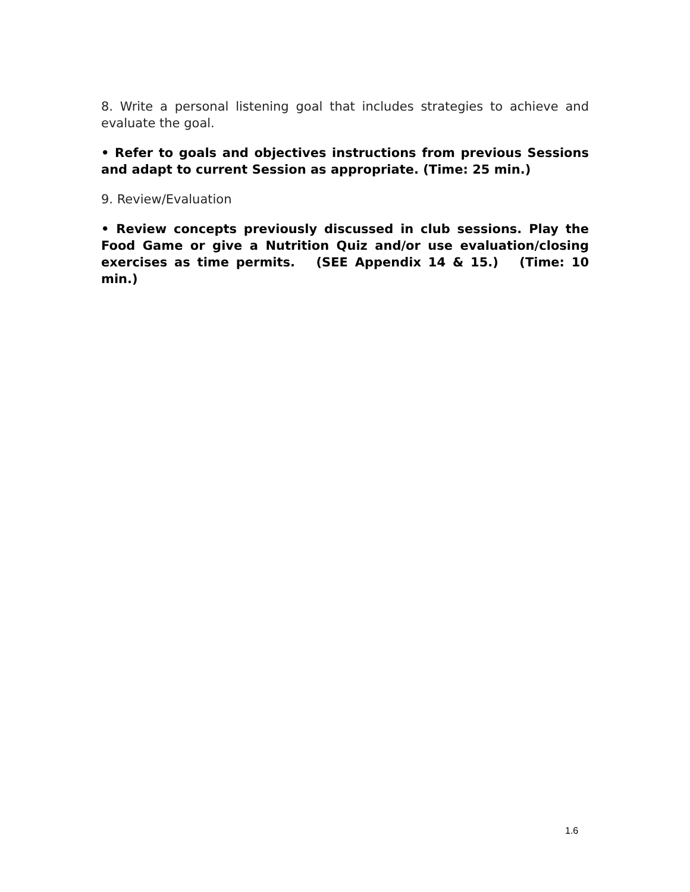8. Write a personal listening goal that includes strategies to achieve and evaluate the goal.
• Refer to goals and objectives instructions from previous Sessions and adapt to current Session as appropriate. (Time: 25 min.)
9. Review/Evaluation
• Review concepts previously discussed in club sessions. Play the Food Game or give a Nutrition Quiz and/or use evaluation/closing exercises as time permits. (SEE Appendix 14 & 15.) (Time: 10 min.)
1.6